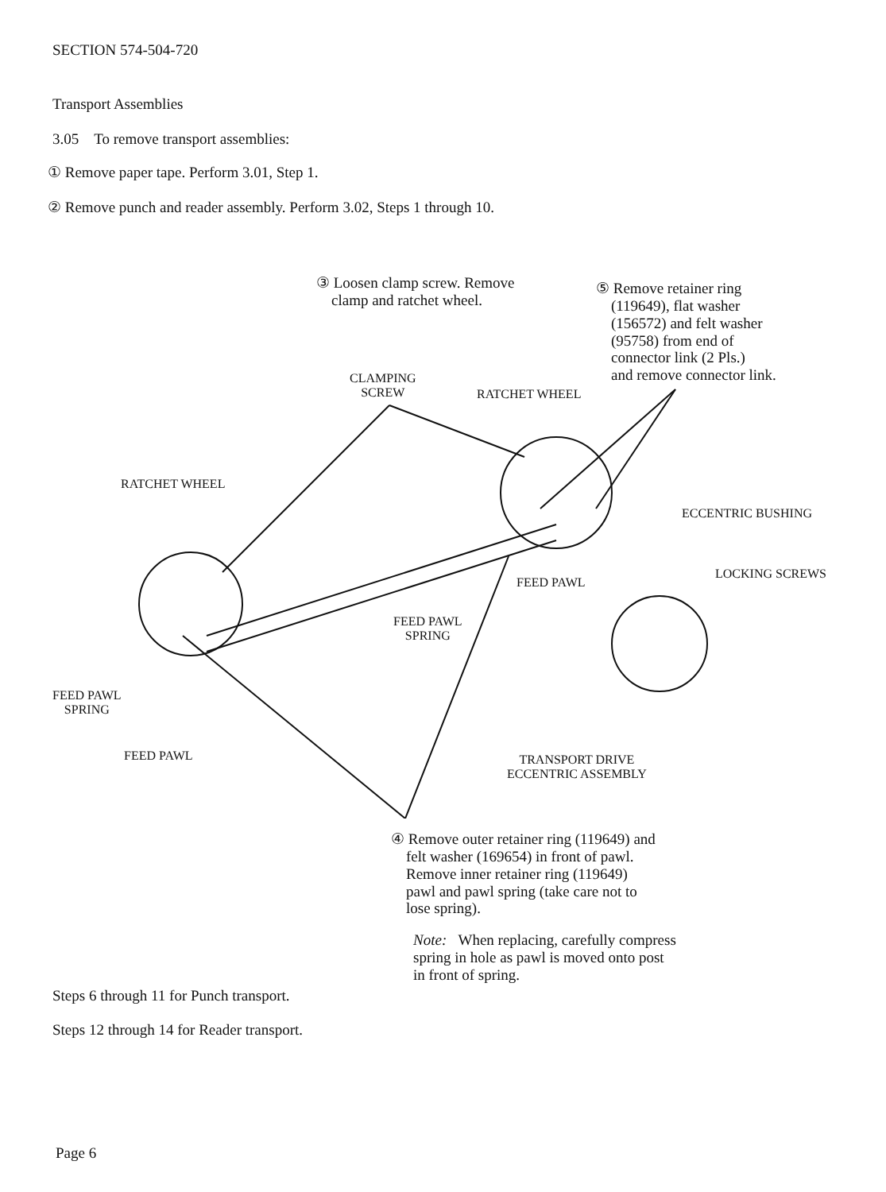SECTION 574-504-720
Transport Assemblies
3.05 To remove transport assemblies:
① Remove paper tape. Perform 3.01, Step 1.
② Remove punch and reader assembly. Perform 3.02, Steps 1 through 10.
③ Loosen clamp screw. Remove
clamp and ratchet wheel.
⑤ Remove retainer ring
(119649), flat washer
(156572) and felt washer
(95758) from end of
connector link (2 Pls.)
and remove connector link.
CLAMPING
SCREW
RATCHET WHEEL
RATCHET WHEEL
ECCENTRIC BUSHING
LOCKING SCREWS
FEED PAWL
FEED PAWL
SPRING
FEED PAWL
SPRING
FEED PAWL
TRANSPORT DRIVE
ECCENTRIC ASSEMBLY
④ Remove outer retainer ring (119649) and
felt washer (169654) in front of pawl.
Remove inner retainer ring (119649)
pawl and pawl spring (take care not to
lose spring).
Note: When replacing, carefully compress
spring in hole as pawl is moved onto post
in front of spring.
Steps 6 through 11 for Punch transport.
Steps 12 through 14 for Reader transport.
Page 6